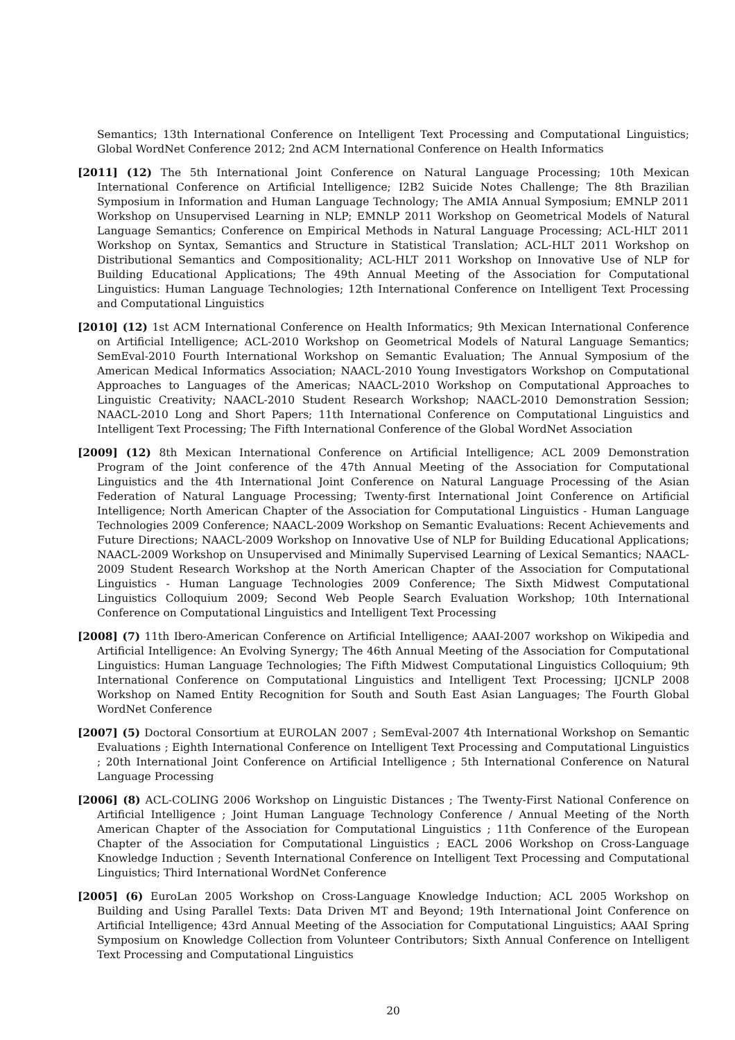Semantics; 13th International Conference on Intelligent Text Processing and Computational Linguistics; Global WordNet Conference 2012; 2nd ACM International Conference on Health Informatics
[2011] (12) The 5th International Joint Conference on Natural Language Processing; 10th Mexican International Conference on Artificial Intelligence; I2B2 Suicide Notes Challenge; The 8th Brazilian Symposium in Information and Human Language Technology; The AMIA Annual Symposium; EMNLP 2011 Workshop on Unsupervised Learning in NLP; EMNLP 2011 Workshop on Geometrical Models of Natural Language Semantics; Conference on Empirical Methods in Natural Language Processing; ACL-HLT 2011 Workshop on Syntax, Semantics and Structure in Statistical Translation; ACL-HLT 2011 Workshop on Distributional Semantics and Compositionality; ACL-HLT 2011 Workshop on Innovative Use of NLP for Building Educational Applications; The 49th Annual Meeting of the Association for Computational Linguistics: Human Language Technologies; 12th International Conference on Intelligent Text Processing and Computational Linguistics
[2010] (12) 1st ACM International Conference on Health Informatics; 9th Mexican International Conference on Artificial Intelligence; ACL-2010 Workshop on Geometrical Models of Natural Language Semantics; SemEval-2010 Fourth International Workshop on Semantic Evaluation; The Annual Symposium of the American Medical Informatics Association; NAACL-2010 Young Investigators Workshop on Computational Approaches to Languages of the Americas; NAACL-2010 Workshop on Computational Approaches to Linguistic Creativity; NAACL-2010 Student Research Workshop; NAACL-2010 Demonstration Session; NAACL-2010 Long and Short Papers; 11th International Conference on Computational Linguistics and Intelligent Text Processing; The Fifth International Conference of the Global WordNet Association
[2009] (12) 8th Mexican International Conference on Artificial Intelligence; ACL 2009 Demonstration Program of the Joint conference of the 47th Annual Meeting of the Association for Computational Linguistics and the 4th International Joint Conference on Natural Language Processing of the Asian Federation of Natural Language Processing; Twenty-first International Joint Conference on Artificial Intelligence; North American Chapter of the Association for Computational Linguistics - Human Language Technologies 2009 Conference; NAACL-2009 Workshop on Semantic Evaluations: Recent Achievements and Future Directions; NAACL-2009 Workshop on Innovative Use of NLP for Building Educational Applications; NAACL-2009 Workshop on Unsupervised and Minimally Supervised Learning of Lexical Semantics; NAACL-2009 Student Research Workshop at the North American Chapter of the Association for Computational Linguistics - Human Language Technologies 2009 Conference; The Sixth Midwest Computational Linguistics Colloquium 2009; Second Web People Search Evaluation Workshop; 10th International Conference on Computational Linguistics and Intelligent Text Processing
[2008] (7) 11th Ibero-American Conference on Artificial Intelligence; AAAI-2007 workshop on Wikipedia and Artificial Intelligence: An Evolving Synergy; The 46th Annual Meeting of the Association for Computational Linguistics: Human Language Technologies; The Fifth Midwest Computational Linguistics Colloquium; 9th International Conference on Computational Linguistics and Intelligent Text Processing; IJCNLP 2008 Workshop on Named Entity Recognition for South and South East Asian Languages; The Fourth Global WordNet Conference
[2007] (5) Doctoral Consortium at EUROLAN 2007 ; SemEval-2007 4th International Workshop on Semantic Evaluations ; Eighth International Conference on Intelligent Text Processing and Computational Linguistics ; 20th International Joint Conference on Artificial Intelligence ; 5th International Conference on Natural Language Processing
[2006] (8) ACL-COLING 2006 Workshop on Linguistic Distances ; The Twenty-First National Conference on Artificial Intelligence ; Joint Human Language Technology Conference / Annual Meeting of the North American Chapter of the Association for Computational Linguistics ; 11th Conference of the European Chapter of the Association for Computational Linguistics ; EACL 2006 Workshop on Cross-Language Knowledge Induction ; Seventh International Conference on Intelligent Text Processing and Computational Linguistics; Third International WordNet Conference
[2005] (6) EuroLan 2005 Workshop on Cross-Language Knowledge Induction; ACL 2005 Workshop on Building and Using Parallel Texts: Data Driven MT and Beyond; 19th International Joint Conference on Artificial Intelligence; 43rd Annual Meeting of the Association for Computational Linguistics; AAAI Spring Symposium on Knowledge Collection from Volunteer Contributors; Sixth Annual Conference on Intelligent Text Processing and Computational Linguistics
20